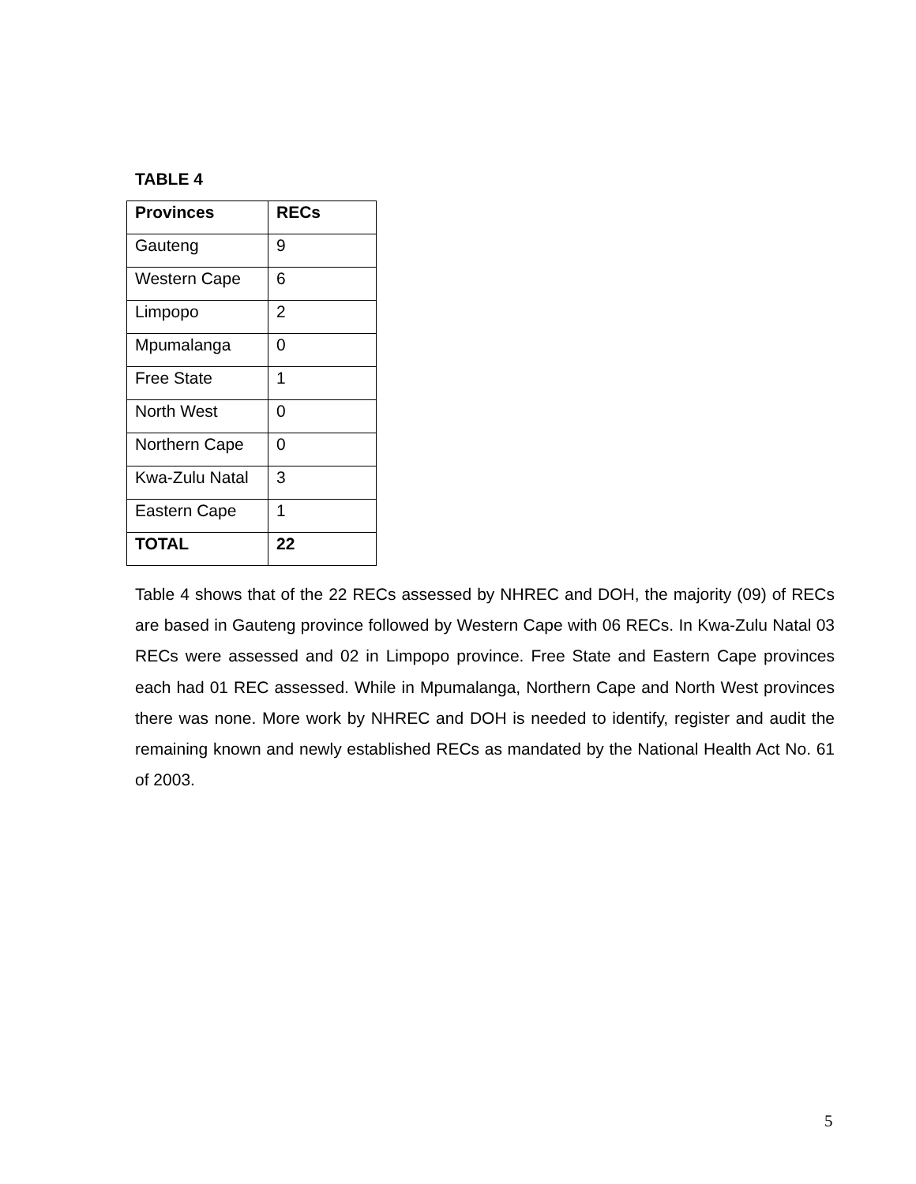TABLE 4
| Provinces | RECs |
| --- | --- |
| Gauteng | 9 |
| Western Cape | 6 |
| Limpopo | 2 |
| Mpumalanga | 0 |
| Free State | 1 |
| North West | 0 |
| Northern Cape | 0 |
| Kwa-Zulu Natal | 3 |
| Eastern Cape | 1 |
| TOTAL | 22 |
Table 4 shows that of the 22 RECs assessed by NHREC and DOH, the majority (09) of RECs are based in Gauteng province followed by Western Cape with 06 RECs. In Kwa-Zulu Natal 03 RECs were assessed and 02 in Limpopo province. Free State and Eastern Cape provinces each had 01 REC assessed. While in Mpumalanga, Northern Cape and North West provinces there was none. More work by NHREC and DOH is needed to identify, register and audit the remaining known and newly established RECs as mandated by the National Health Act No. 61 of 2003.
5